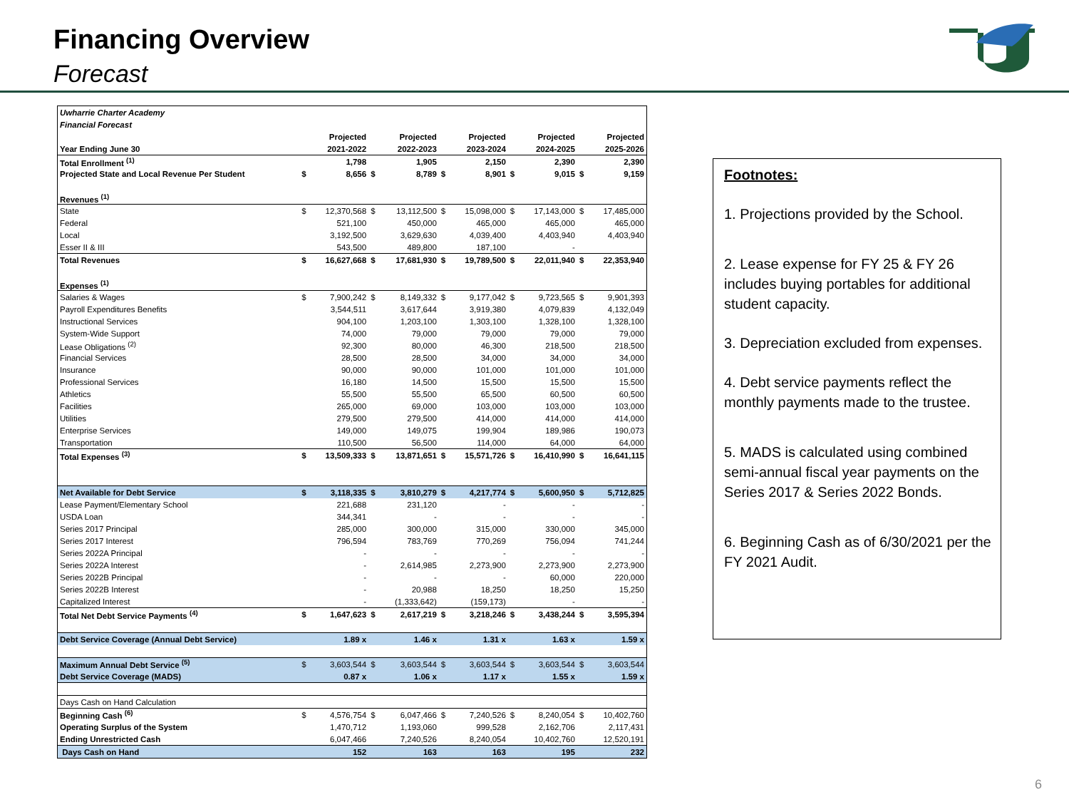Financing Overview
Forecast
| Uwharrie Charter Academy | | | | | | | | | | |
| Financial Forecast | | | | | | | | | | |
| | | Projected | | Projected | | Projected | | Projected | | Projected |
| Year Ending June 30 | | 2021-2022 | | 2022-2023 | | 2023-2024 | | 2024-2025 | | 2025-2026 |
| Total Enrollment <sup>(1)</sup> | | 1,798 | | 1,905 | | 2,150 | | 2,390 | | 2,390 |
| Projected State and Local Revenue Per Student | $ | 8,656 | $ | 8,789 | $ | 8,901 | $ | 9,015 | $ | 9,159 |
| Revenues <sup>(1)</sup> | | | | | | | | | | |
| State | $ | 12,370,568 | $ | 13,112,500 | $ | 15,098,000 | $ | 17,143,000 | $ | 17,485,000 |
| Federal | | 521,100 | | 450,000 | | 465,000 | | 465,000 | | 465,000 |
| Local | | 3,192,500 | | 3,629,630 | | 4,039,400 | | 4,403,940 | | 4,403,940 |
| Esser II & III | | 543,500 | | 489,800 | | 187,100 | | - | | |
| Total Revenues | $ | 16,627,668 | $ | 17,681,930 | $ | 19,789,500 | $ | 22,011,940 | $ | 22,353,940 |
| Expenses <sup>(1)</sup> | | | | | | | | | | |
| Salaries & Wages | $ | 7,900,242 | $ | 8,149,332 | $ | 9,177,042 | $ | 9,723,565 | $ | 9,901,393 |
| Payroll Expenditures Benefits | | 3,544,511 | | 3,617,644 | | 3,919,380 | | 4,079,839 | | 4,132,049 |
| Instructional Services | | 904,100 | | 1,203,100 | | 1,303,100 | | 1,328,100 | | 1,328,100 |
| System-Wide Support | | 74,000 | | 79,000 | | 79,000 | | 79,000 | | 79,000 |
| Lease Obligations <sup>(2)</sup> | | 92,300 | | 80,000 | | 46,300 | | 218,500 | | 218,500 |
| Financial Services | | 28,500 | | 28,500 | | 34,000 | | 34,000 | | 34,000 |
| Insurance | | 90,000 | | 90,000 | | 101,000 | | 101,000 | | 101,000 |
| Professional Services | | 16,180 | | 14,500 | | 15,500 | | 15,500 | | 15,500 |
| Athletics | | 55,500 | | 55,500 | | 65,500 | | 60,500 | | 60,500 |
| Facilities | | 265,000 | | 69,000 | | 103,000 | | 103,000 | | 103,000 |
| Utilities | | 279,500 | | 279,500 | | 414,000 | | 414,000 | | 414,000 |
| Enterprise Services | | 149,000 | | 149,075 | | 199,904 | | 189,986 | | 190,073 |
| Transportation | | 110,500 | | 56,500 | | 114,000 | | 64,000 | | 64,000 |
| Total Expenses <sup>(3)</sup> | $ | 13,509,333 | $ | 13,871,651 | $ | 15,571,726 | $ | 16,410,990 | $ | 16,641,115 |
| Net Available for Debt Service | $ | 3,118,335 | $ | 3,810,279 | $ | 4,217,774 | $ | 5,600,950 | $ | 5,712,825 |
| Lease Payment/Elementary School | | 221,688 | | 231,120 | | - | | - | | - |
| USDA Loan | | 344,341 | | - | | - | | - | | - |
| Series 2017 Principal | | 285,000 | | 300,000 | | 315,000 | | 330,000 | | 345,000 |
| Series 2017 Interest | | 796,594 | | 783,769 | | 770,269 | | 756,094 | | 741,244 |
| Series 2022A Principal | | - | | - | | - | | - | | - |
| Series 2022A Interest | | - | | 2,614,985 | | 2,273,900 | | 2,273,900 | | 2,273,900 |
| Series 2022B Principal | | - | | - | | - | | 60,000 | | 220,000 |
| Series 2022B Interest | | - | | 20,988 | | 18,250 | | 18,250 | | 15,250 |
| Capitalized Interest | | - | | (1,333,642) | | (159,173) | | - | | - |
| Total Net Debt Service Payments <sup>(4)</sup> | $ | 1,647,623 | $ | 2,617,219 | $ | 3,218,246 | $ | 3,438,244 | $ | 3,595,394 |
| Debt Service Coverage (Annual Debt Service) | | 1.89 x | | 1.46 x | | 1.31 x | | 1.63 x | | 1.59 x |
| Maximum Annual Debt Service <sup>(5)</sup> | $ | 3,603,544 | $ | 3,603,544 | $ | 3,603,544 | $ | 3,603,544 | $ | 3,603,544 |
| Debt Service Coverage (MADS) | | 0.87 x | | 1.06 x | | 1.17 x | | 1.55 x | | 1.59 x |
| Days Cash on Hand Calculation | | | | | | | | | | |
| Beginning Cash <sup>(6)</sup> | $ | 4,576,754 | $ | 6,047,466 | $ | 7,240,526 | $ | 8,240,054 | $ | 10,402,760 |
| Operating Surplus of the System | | 1,470,712 | | 1,193,060 | | 999,528 | | 2,162,706 | | 2,117,431 |
| Ending Unrestricted Cash | | 6,047,466 | | 7,240,526 | | 8,240,054 | | 10,402,760 | | 12,520,191 |
| Days Cash on Hand | | 152 | | 163 | | 163 | | 195 | | 232 |
Footnotes:
1. Projections provided by the School.
2. Lease expense for FY 25 & FY 26 includes buying portables for additional student capacity.
3. Depreciation excluded from expenses.
4. Debt service payments reflect the monthly payments made to the trustee.
5. MADS is calculated using combined semi-annual fiscal year payments on the Series 2017 & Series 2022 Bonds.
6. Beginning Cash as of 6/30/2021 per the FY 2021 Audit.
6